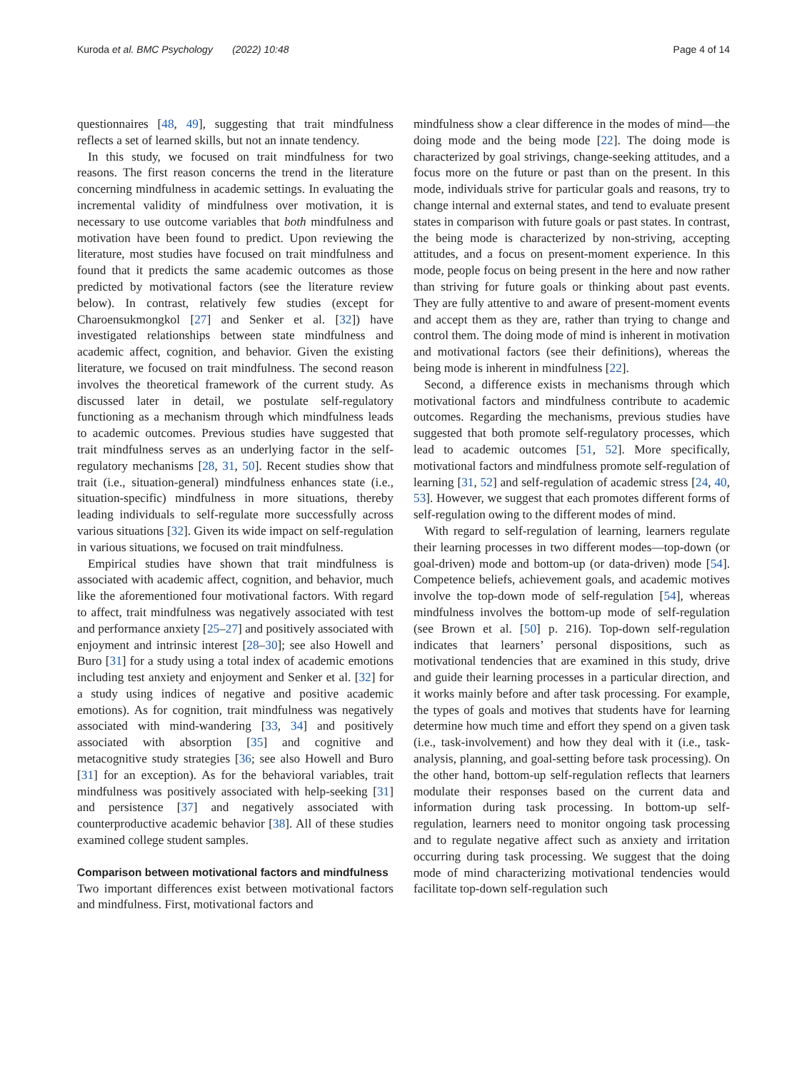Kuroda et al. BMC Psychology (2022) 10:48 Page 4 of 14
questionnaires [48, 49], suggesting that trait mindfulness reflects a set of learned skills, but not an innate tendency.
In this study, we focused on trait mindfulness for two reasons. The first reason concerns the trend in the literature concerning mindfulness in academic settings. In evaluating the incremental validity of mindfulness over motivation, it is necessary to use outcome variables that both mindfulness and motivation have been found to predict. Upon reviewing the literature, most studies have focused on trait mindfulness and found that it predicts the same academic outcomes as those predicted by motivational factors (see the literature review below). In contrast, relatively few studies (except for Charoensukmongkol [27] and Senker et al. [32]) have investigated relationships between state mindfulness and academic affect, cognition, and behavior. Given the existing literature, we focused on trait mindfulness. The second reason involves the theoretical framework of the current study. As discussed later in detail, we postulate self-regulatory functioning as a mechanism through which mindfulness leads to academic outcomes. Previous studies have suggested that trait mindfulness serves as an underlying factor in the self-regulatory mechanisms [28, 31, 50]. Recent studies show that trait (i.e., situation-general) mindfulness enhances state (i.e., situation-specific) mindfulness in more situations, thereby leading individuals to self-regulate more successfully across various situations [32]. Given its wide impact on self-regulation in various situations, we focused on trait mindfulness.
Empirical studies have shown that trait mindfulness is associated with academic affect, cognition, and behavior, much like the aforementioned four motivational factors. With regard to affect, trait mindfulness was negatively associated with test and performance anxiety [25–27] and positively associated with enjoyment and intrinsic interest [28–30]; see also Howell and Buro [31] for a study using a total index of academic emotions including test anxiety and enjoyment and Senker et al. [32] for a study using indices of negative and positive academic emotions). As for cognition, trait mindfulness was negatively associated with mind-wandering [33, 34] and positively associated with absorption [35] and cognitive and metacognitive study strategies [36; see also Howell and Buro [31] for an exception). As for the behavioral variables, trait mindfulness was positively associated with help-seeking [31] and persistence [37] and negatively associated with counterproductive academic behavior [38]. All of these studies examined college student samples.
Comparison between motivational factors and mindfulness
Two important differences exist between motivational factors and mindfulness. First, motivational factors and
mindfulness show a clear difference in the modes of mind—the doing mode and the being mode [22]. The doing mode is characterized by goal strivings, change-seeking attitudes, and a focus more on the future or past than on the present. In this mode, individuals strive for particular goals and reasons, try to change internal and external states, and tend to evaluate present states in comparison with future goals or past states. In contrast, the being mode is characterized by non-striving, accepting attitudes, and a focus on present-moment experience. In this mode, people focus on being present in the here and now rather than striving for future goals or thinking about past events. They are fully attentive to and aware of present-moment events and accept them as they are, rather than trying to change and control them. The doing mode of mind is inherent in motivation and motivational factors (see their definitions), whereas the being mode is inherent in mindfulness [22].
Second, a difference exists in mechanisms through which motivational factors and mindfulness contribute to academic outcomes. Regarding the mechanisms, previous studies have suggested that both promote self-regulatory processes, which lead to academic outcomes [51, 52]. More specifically, motivational factors and mindfulness promote self-regulation of learning [31, 52] and self-regulation of academic stress [24, 40, 53]. However, we suggest that each promotes different forms of self-regulation owing to the different modes of mind.
With regard to self-regulation of learning, learners regulate their learning processes in two different modes—top-down (or goal-driven) mode and bottom-up (or data-driven) mode [54]. Competence beliefs, achievement goals, and academic motives involve the top-down mode of self-regulation [54], whereas mindfulness involves the bottom-up mode of self-regulation (see Brown et al. [50] p. 216). Top-down self-regulation indicates that learners’ personal dispositions, such as motivational tendencies that are examined in this study, drive and guide their learning processes in a particular direction, and it works mainly before and after task processing. For example, the types of goals and motives that students have for learning determine how much time and effort they spend on a given task (i.e., task-involvement) and how they deal with it (i.e., task-analysis, planning, and goal-setting before task processing). On the other hand, bottom-up self-regulation reflects that learners modulate their responses based on the current data and information during task processing. In bottom-up self-regulation, learners need to monitor ongoing task processing and to regulate negative affect such as anxiety and irritation occurring during task processing. We suggest that the doing mode of mind characterizing motivational tendencies would facilitate top-down self-regulation such